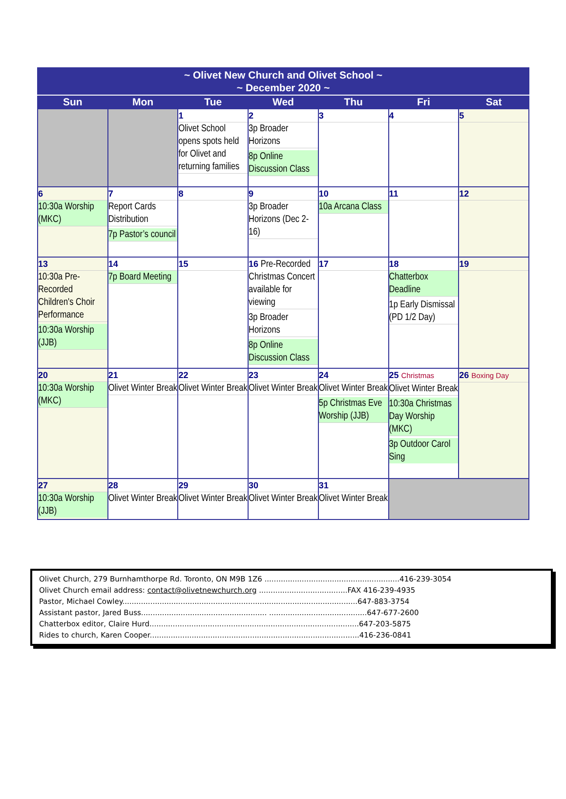| ~ Olivet New Church and Olivet School ~ ~ December 2020 ~ | | | | | | |
| --- | --- | --- | --- | --- | --- | --- |
| Sun | Mon | Tue | Wed | Thu | Fri | Sat |
| | | 1 Olivet School opens spots held for Olivet and returning families | 2 3p Broader Horizons 8p Online Discussion Class | 3 | 4 | 5 |
| 6 10:30a Worship (MKC) | 7 Report Cards Distribution 7p Pastor’s council | 8 | 9 3p Broader Horizons (Dec 2-16) | 10 10a Arcana Class | 11 | 12 |
| 13 10:30a Pre-Recorded Children's Choir Performance 10:30a Worship (JJB) | 14 7p Board Meeting | 15 | 16 Pre-Recorded Christmas Concert available for viewing 3p Broader Horizons 8p Online Discussion Class | 17 | 18 Chatterbox Deadline 1p Early Dismissal (PD 1/2 Day) | 19 |
| 20 10:30a Worship (MKC) | 21 Olivet Winter Break | 22 Olivet Winter Break | 23 Olivet Winter Break | 24 Olivet Winter Break 5p Christmas Eve Worship (JJB) | 25 Christmas Olivet Winter Break 10:30a Christmas Day Worship (MKC) 3p Outdoor Carol Sing | 26 Boxing Day |
| 27 10:30a Worship (JJB) | 28 Olivet Winter Break | 29 Olivet Winter Break | 30 Olivet Winter Break | 31 Olivet Winter Break | | |
Olivet Church, 279 Burnhamthorpe Rd. Toronto, ON M9B 1Z6 ..........................................................416-239-3054
Olivet Church email address: contact@olivetnewchurch.org ......................................FAX 416-239-4935
Pastor, Michael Cowley.....................................................................................................647-883-3754
Assistant pastor, Jared Buss...................................................... ..........................................647-677-2600
Chatterbox editor, Claire Hurd..........................................................................................647-203-5875
Rides to church, Karen Cooper..........................................................................................416-236-0841